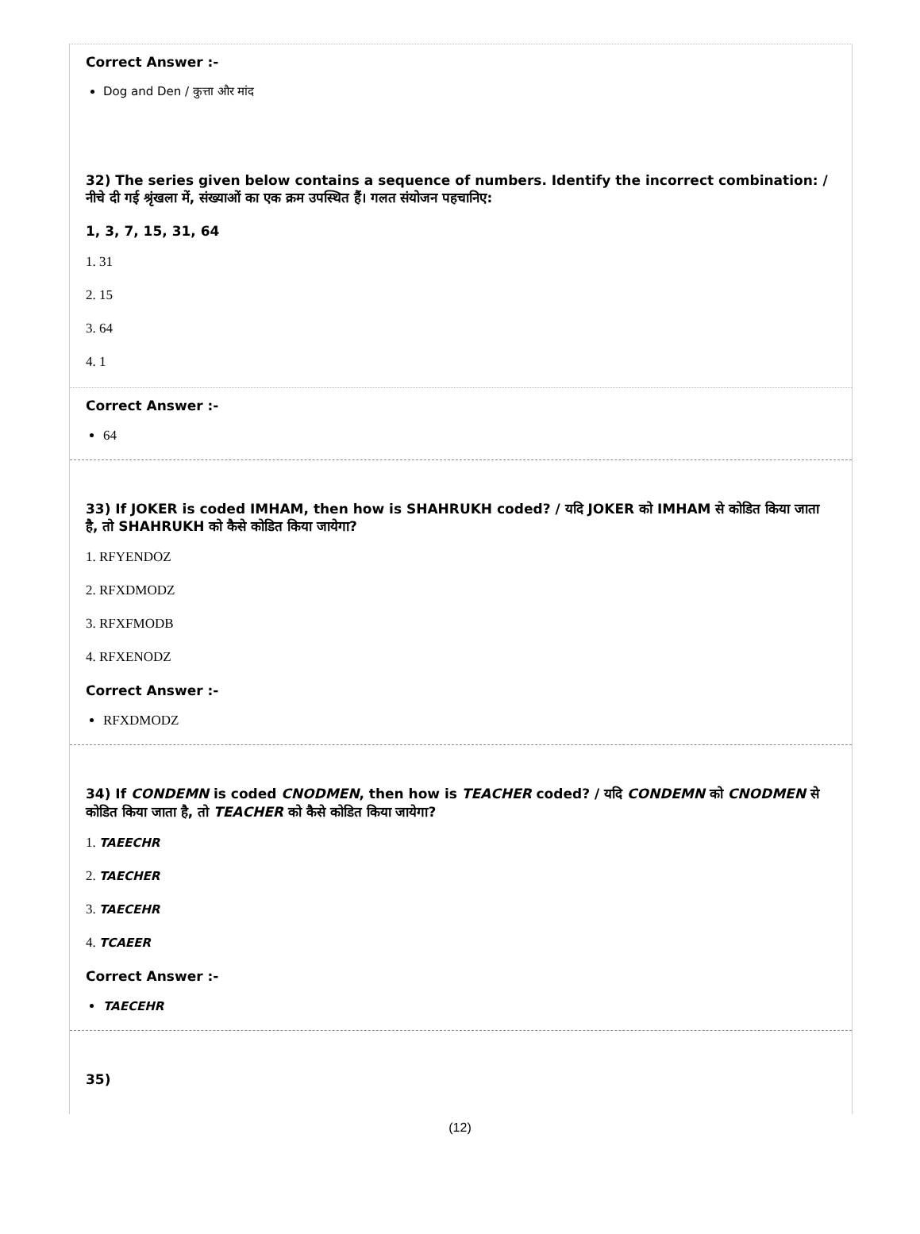Correct Answer :-
Dog and Den / कुत्ता और मांद
32) The series given below contains a sequence of numbers. Identify the incorrect combination: / नीचे दी गई श्रृंखला में, संख्याओं का एक क्रम उपस्थित हैं। गलत संयोजन पहचानिए:
1, 3, 7, 15, 31, 64
1. 31
2. 15
3. 64
4. 1
Correct Answer :-
64
33) If JOKER is coded IMHAM, then how is SHAHRUKH coded? / यदि JOKER को IMHAM से कोडित किया जाता है, तो SHAHRUKH को कैसे कोडित किया जायेगा?
1. RFYENDOZ
2. RFXDMODZ
3. RFXFMODB
4. RFXENODZ
Correct Answer :-
RFXDMODZ
34) If CONDEMN is coded CNODMEN, then how is TEACHER coded? / यदि CONDEMN को CNODMEN से कोडित किया जाता है, तो TEACHER को कैसे कोडित किया जायेगा?
1. TAEECHR
2. TAECHER
3. TAECEHR
4. TCAEER
Correct Answer :-
TAECEHR
35)
(12)